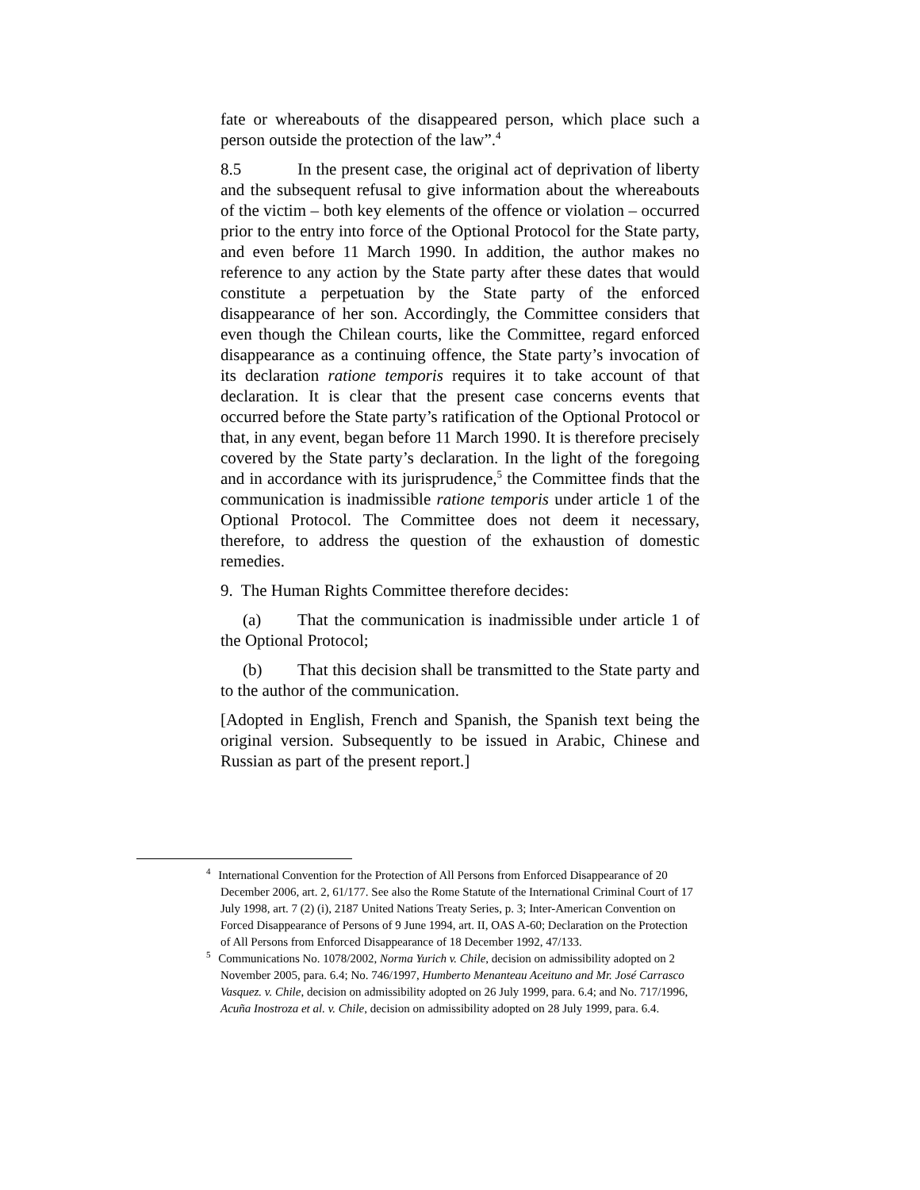fate or whereabouts of the disappeared person, which place such a person outside the protection of the law”.<sup>4</sup>
8.5 In the present case, the original act of deprivation of liberty and the subsequent refusal to give information about the whereabouts of the victim – both key elements of the offence or violation – occurred prior to the entry into force of the Optional Protocol for the State party, and even before 11 March 1990. In addition, the author makes no reference to any action by the State party after these dates that would constitute a perpetuation by the State party of the enforced disappearance of her son. Accordingly, the Committee considers that even though the Chilean courts, like the Committee, regard enforced disappearance as a continuing offence, the State party’s invocation of its declaration ratione temporis requires it to take account of that declaration. It is clear that the present case concerns events that occurred before the State party’s ratification of the Optional Protocol or that, in any event, began before 11 March 1990. It is therefore precisely covered by the State party’s declaration. In the light of the foregoing and in accordance with its jurisprudence,<sup>5</sup> the Committee finds that the communication is inadmissible ratione temporis under article 1 of the Optional Protocol. The Committee does not deem it necessary, therefore, to address the question of the exhaustion of domestic remedies.
9. The Human Rights Committee therefore decides:
(a) That the communication is inadmissible under article 1 of the Optional Protocol;
(b) That this decision shall be transmitted to the State party and to the author of the communication.
[Adopted in English, French and Spanish, the Spanish text being the original version. Subsequently to be issued in Arabic, Chinese and Russian as part of the present report.]
<sup>4</sup> International Convention for the Protection of All Persons from Enforced Disappearance of 20 December 2006, art. 2, 61/177. See also the Rome Statute of the International Criminal Court of 17 July 1998, art. 7 (2) (i), 2187 United Nations Treaty Series, p. 3; Inter-American Convention on Forced Disappearance of Persons of 9 June 1994, art. II, OAS A-60; Declaration on the Protection of All Persons from Enforced Disappearance of 18 December 1992, 47/133.
<sup>5</sup> Communications No. 1078/2002, Norma Yurich v. Chile, decision on admissibility adopted on 2 November 2005, para. 6.4; No. 746/1997, Humberto Menanteau Aceituno and Mr. José Carrasco Vasquez. v. Chile, decision on admissibility adopted on 26 July 1999, para. 6.4; and No. 717/1996, Acuña Inostroza et al. v. Chile, decision on admissibility adopted on 28 July 1999, para. 6.4.